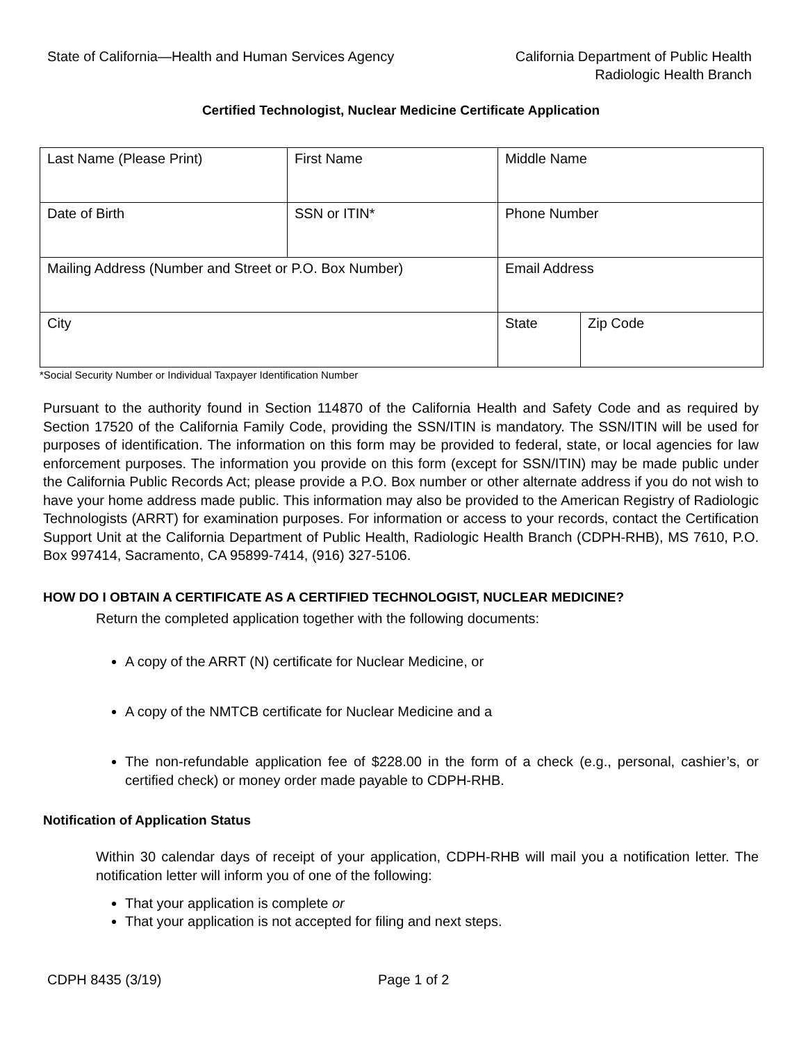State of California—Health and Human Services Agency
California Department of Public Health
Radiologic Health Branch
Certified Technologist, Nuclear Medicine Certificate Application
| Last Name (Please Print) | First Name | Middle Name | |
| Date of Birth | SSN or ITIN* | Phone Number | |
| Mailing Address (Number and Street or P.O. Box Number) | | Email Address | |
| City | | State | Zip Code |
*Social Security Number or Individual Taxpayer Identification Number
Pursuant to the authority found in Section 114870 of the California Health and Safety Code and as required by Section 17520 of the California Family Code, providing the SSN/ITIN is mandatory. The SSN/ITIN will be used for purposes of identification. The information on this form may be provided to federal, state, or local agencies for law enforcement purposes. The information you provide on this form (except for SSN/ITIN) may be made public under the California Public Records Act; please provide a P.O. Box number or other alternate address if you do not wish to have your home address made public. This information may also be provided to the American Registry of Radiologic Technologists (ARRT) for examination purposes. For information or access to your records, contact the Certification Support Unit at the California Department of Public Health, Radiologic Health Branch (CDPH-RHB), MS 7610, P.O. Box 997414, Sacramento, CA 95899-7414, (916) 327-5106.
HOW DO I OBTAIN A CERTIFICATE AS A CERTIFIED TECHNOLOGIST, NUCLEAR MEDICINE?
Return the completed application together with the following documents:
A copy of the ARRT (N) certificate for Nuclear Medicine, or
A copy of the NMTCB certificate for Nuclear Medicine and a
The non-refundable application fee of $228.00 in the form of a check (e.g., personal, cashier’s, or certified check) or money order made payable to CDPH-RHB.
Notification of Application Status
Within 30 calendar days of receipt of your application, CDPH-RHB will mail you a notification letter. The notification letter will inform you of one of the following:
That your application is complete or
That your application is not accepted for filing and next steps.
CDPH 8435 (3/19) Page 1 of 2